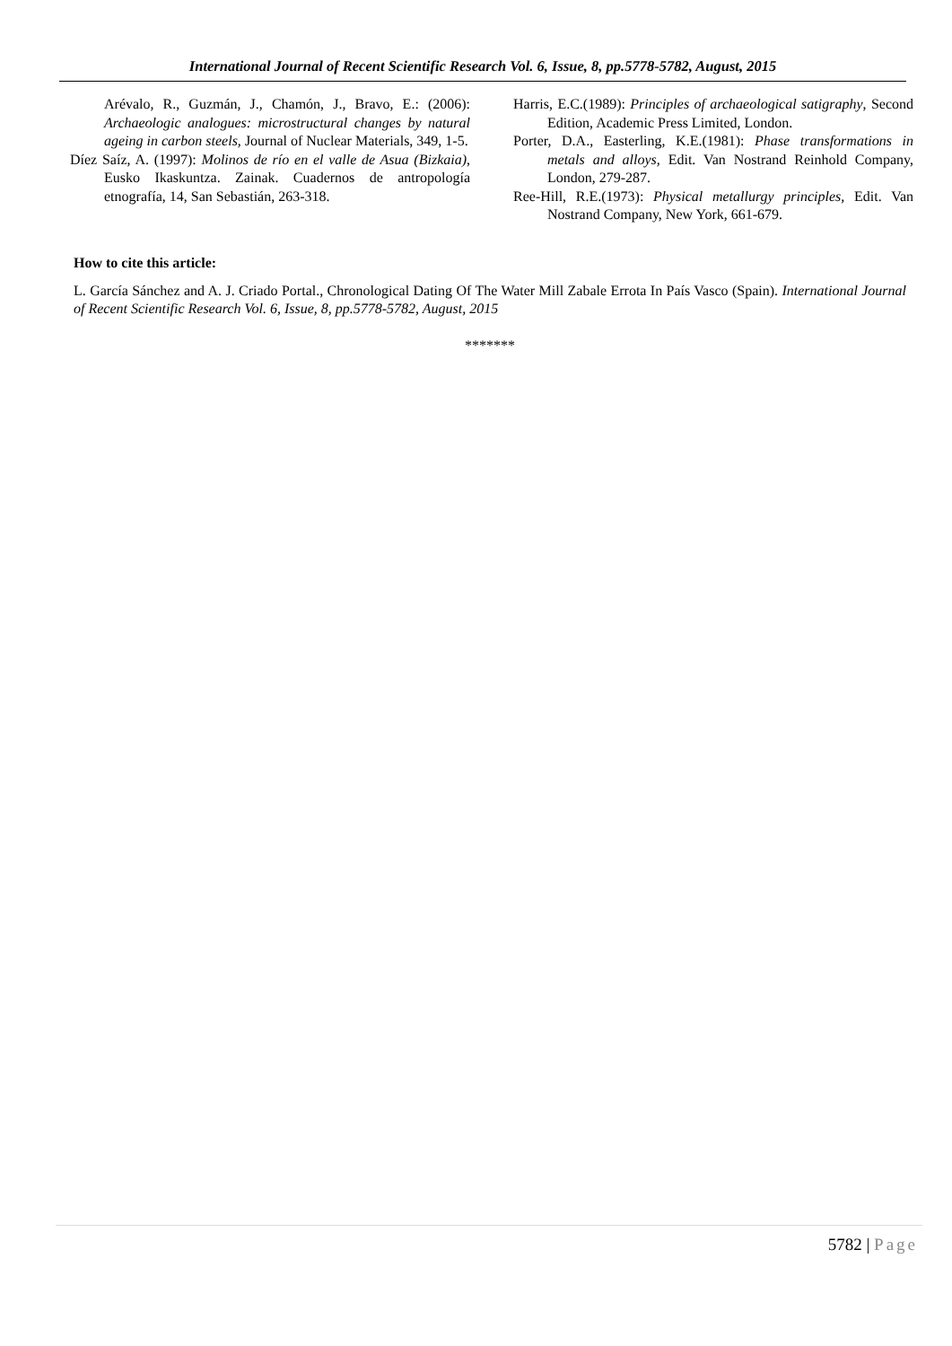International Journal of Recent Scientific Research Vol. 6, Issue, 8, pp.5778-5782, August, 2015
Arévalo, R., Guzmán, J., Chamón, J., Bravo, E.: (2006): Archaeologic analogues: microstructural changes by natural ageing in carbon steels, Journal of Nuclear Materials, 349, 1-5.
Díez Saíz, A. (1997): Molinos de río en el valle de Asua (Bizkaia), Eusko Ikaskuntza. Zainak. Cuadernos de antropología etnografía, 14, San Sebastián, 263-318.
Harris, E.C.(1989): Principles of archaeological satigraphy, Second Edition, Academic Press Limited, London.
Porter, D.A., Easterling, K.E.(1981): Phase transformations in metals and alloys, Edit. Van Nostrand Reinhold Company, London, 279-287.
Ree-Hill, R.E.(1973): Physical metallurgy principles, Edit. Van Nostrand Company, New York, 661-679.
How to cite this article:
L. García Sánchez and A. J. Criado Portal., Chronological Dating Of The Water Mill Zabale Errota In País Vasco (Spain). International Journal of Recent Scientific Research Vol. 6, Issue, 8, pp.5778-5782, August, 2015
*******
5782 | Page